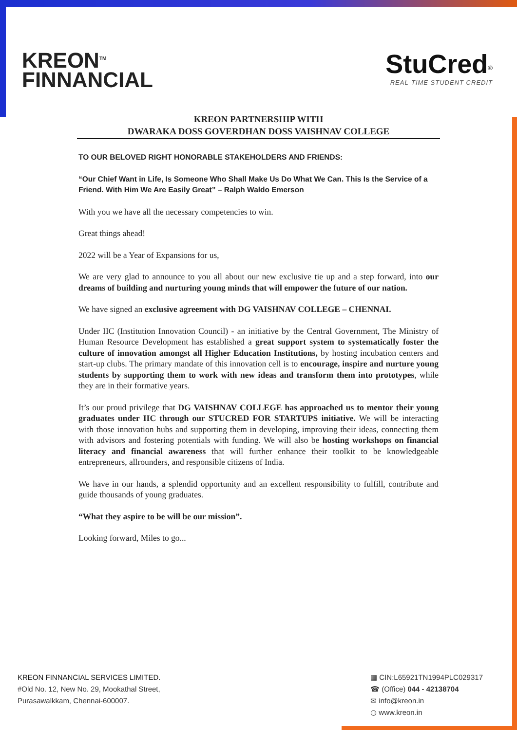KREON<sup>TM</sup>
FINNANCIAL
StuCred<sup>®</sup>
REAL-TIME STUDENT CREDIT
KREON PARTNERSHIP WITH
DWARAKA DOSS GOVERDHAN DOSS VAISHNAV COLLEGE
TO OUR BELOVED RIGHT HONORABLE STAKEHOLDERS AND FRIENDS:
“Our Chief Want in Life, Is Someone Who Shall Make Us Do What We Can. This Is the Service of a Friend. With Him We Are Easily Great” – Ralph Waldo Emerson
With you we have all the necessary competencies to win.
Great things ahead!
2022 will be a Year of Expansions for us,
We are very glad to announce to you all about our new exclusive tie up and a step forward, into our dreams of building and nurturing young minds that will empower the future of our nation.
We have signed an exclusive agreement with DG VAISHNAV COLLEGE – CHENNAI.
Under IIC (Institution Innovation Council) - an initiative by the Central Government, The Ministry of Human Resource Development has established a great support system to systematically foster the culture of innovation amongst all Higher Education Institutions, by hosting incubation centers and start-up clubs. The primary mandate of this innovation cell is to encourage, inspire and nurture young students by supporting them to work with new ideas and transform them into prototypes, while they are in their formative years.
It’s our proud privilege that DG VAISHNAV COLLEGE has approached us to mentor their young graduates under IIC through our STUCRED FOR STARTUPS initiative. We will be interacting with those innovation hubs and supporting them in developing, improving their ideas, connecting them with advisors and fostering potentials with funding. We will also be hosting workshops on financial literacy and financial awareness that will further enhance their toolkit to be knowledgeable entrepreneurs, allrounders, and responsible citizens of India.
We have in our hands, a splendid opportunity and an excellent responsibility to fulfill, contribute and guide thousands of young graduates.
“What they aspire to be will be our mission”.
Looking forward, Miles to go...
KREON FINNANCIAL SERVICES LIMITED.
#Old No. 12, New No. 29, Mookathal Street,
Purasawalkkam, Chennai-600007.
▦ CIN:L65921TN1994PLC029317
☎ (Office) 044 - 42138704
✉ info@kreon.in
◍ www.kreon.in